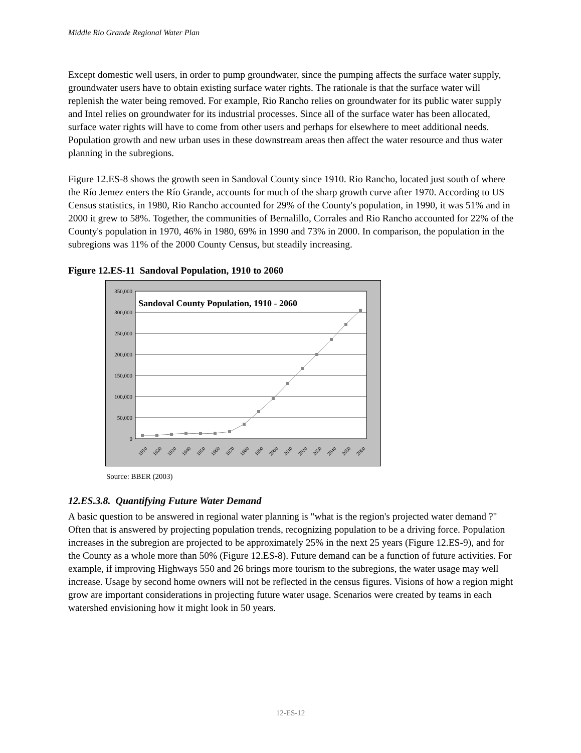Middle Rio Grande Regional Water Plan
Except domestic well users, in order to pump groundwater, since the pumping affects the surface water supply, groundwater users have to obtain existing surface water rights. The rationale is that the surface water will replenish the water being removed. For example, Rio Rancho relies on groundwater for its public water supply and Intel relies on groundwater for its industrial processes. Since all of the surface water has been allocated, surface water rights will have to come from other users and perhaps for elsewhere to meet additional needs. Population growth and new urban uses in these downstream areas then affect the water resource and thus water planning in the subregions.
Figure 12.ES-8 shows the growth seen in Sandoval County since 1910. Rio Rancho, located just south of where the Río Jemez enters the Río Grande, accounts for much of the sharp growth curve after 1970. According to US Census statistics, in 1980, Rio Rancho accounted for 29% of the County's population, in 1990, it was 51% and in 2000 it grew to 58%. Together, the communities of Bernalillo, Corrales and Rio Rancho accounted for 22% of the County's population in 1970, 46% in 1980, 69% in 1990 and 73% in 2000. In comparison, the population in the subregions was 11% of the 2000 County Census, but steadily increasing.
Figure 12.ES-11 Sandoval Population, 1910 to 2060
350,000
300,000
250,000
200,000
150,000
100,000
50,000
0
Sandoval County Population, 1910 - 2060
1910
1920
1930
1940
1950
1960
1970
1980
1990
2000
2010
2020
2030
2040
2050
2060
Source: BBER (2003)
12.ES.3.8. Quantifying Future Water Demand
A basic question to be answered in regional water planning is "what is the region's projected water demand ?" Often that is answered by projecting population trends, recognizing population to be a driving force. Population increases in the subregion are projected to be approximately 25% in the next 25 years (Figure 12.ES-9), and for the County as a whole more than 50% (Figure 12.ES-8). Future demand can be a function of future activities. For example, if improving Highways 550 and 26 brings more tourism to the subregions, the water usage may well increase. Usage by second home owners will not be reflected in the census figures. Visions of how a region might grow are important considerations in projecting future water usage. Scenarios were created by teams in each watershed envisioning how it might look in 50 years.
12-ES-12